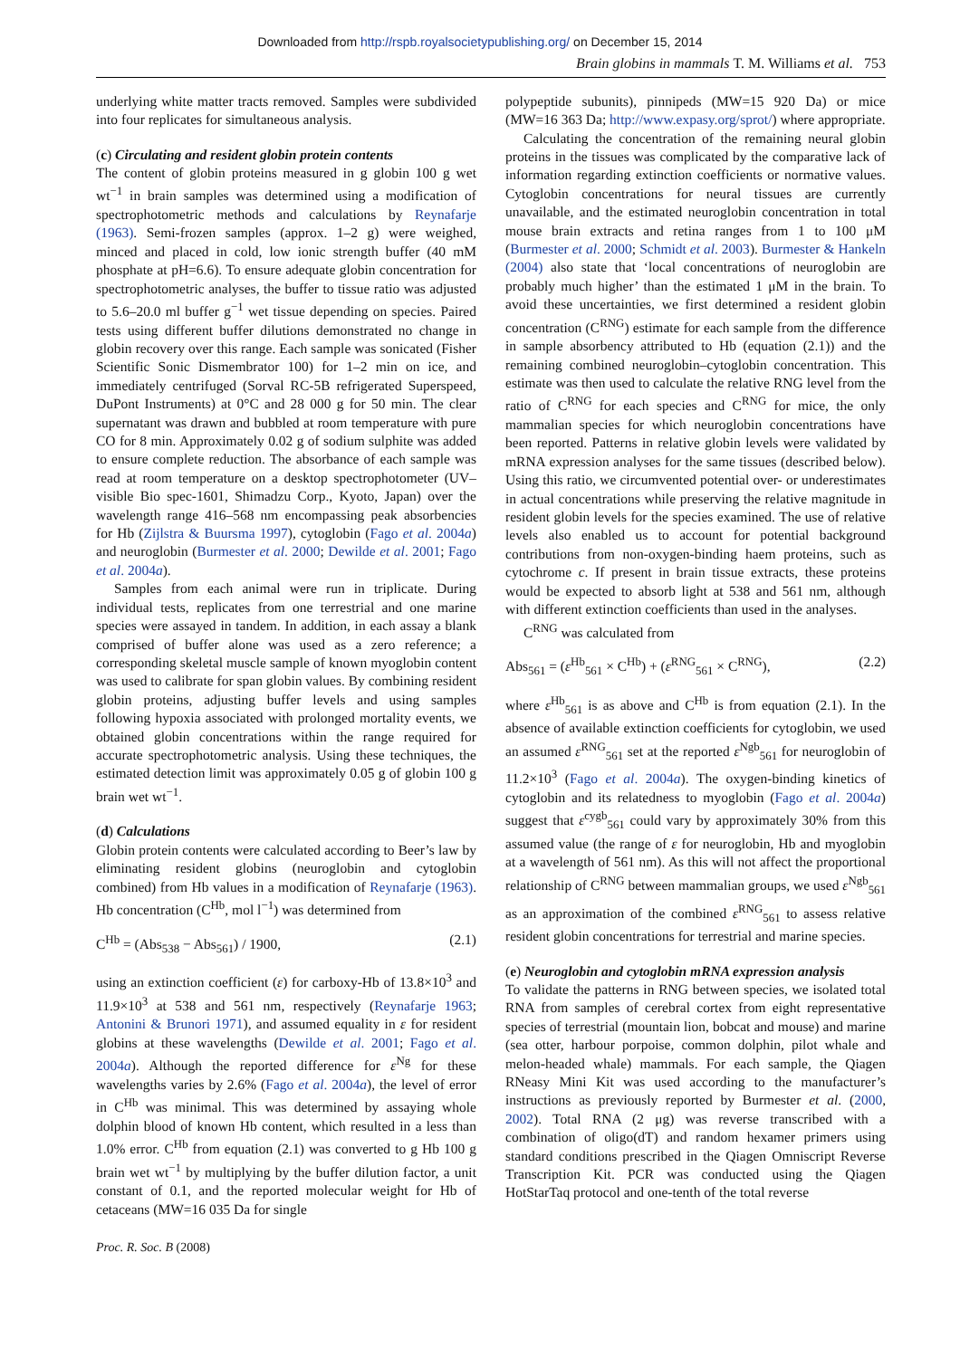Downloaded from http://rspb.royalsocietypublishing.org/ on December 15, 2014
Brain globins in mammals T. M. Williams et al. 753
underlying white matter tracts removed. Samples were subdivided into four replicates for simultaneous analysis.
(c) Circulating and resident globin protein contents
The content of globin proteins measured in g globin 100 g wet wt<sup>−1</sup> in brain samples was determined using a modification of spectrophotometric methods and calculations by Reynafarje (1963). Semi-frozen samples (approx. 1–2 g) were weighed, minced and placed in cold, low ionic strength buffer (40 mM phosphate at pH=6.6). To ensure adequate globin concentration for spectrophotometric analyses, the buffer to tissue ratio was adjusted to 5.6–20.0 ml buffer g<sup>−1</sup> wet tissue depending on species. Paired tests using different buffer dilutions demonstrated no change in globin recovery over this range. Each sample was sonicated (Fisher Scientific Sonic Dismembrator 100) for 1–2 min on ice, and immediately centrifuged (Sorval RC-5B refrigerated Superspeed, DuPont Instruments) at 0°C and 28 000 g for 50 min. The clear supernatant was drawn and bubbled at room temperature with pure CO for 8 min. Approximately 0.02 g of sodium sulphite was added to ensure complete reduction. The absorbance of each sample was read at room temperature on a desktop spectrophotometer (UV–visible Bio spec-1601, Shimadzu Corp., Kyoto, Japan) over the wavelength range 416–568 nm encompassing peak absorbencies for Hb (Zijlstra & Buursma 1997), cytoglobin (Fago et al. 2004a) and neuroglobin (Burmester et al. 2000; Dewilde et al. 2001; Fago et al. 2004a).
Samples from each animal were run in triplicate. During individual tests, replicates from one terrestrial and one marine species were assayed in tandem. In addition, in each assay a blank comprised of buffer alone was used as a zero reference; a corresponding skeletal muscle sample of known myoglobin content was used to calibrate for span globin values. By combining resident globin proteins, adjusting buffer levels and using samples following hypoxia associated with prolonged mortality events, we obtained globin concentrations within the range required for accurate spectrophotometric analysis. Using these techniques, the estimated detection limit was approximately 0.05 g of globin 100 g brain wet wt<sup>−1</sup>.
(d) Calculations
Globin protein contents were calculated according to Beer’s law by eliminating resident globins (neuroglobin and cytoglobin combined) from Hb values in a modification of Reynafarje (1963). Hb concentration (C<sup>Hb</sup>, mol l<sup>−1</sup>) was determined from
C<sup>Hb</sup> = (Abs<sub>538</sub> − Abs<sub>561</sub>) / 1900, (2.1)
using an extinction coefficient (ε) for carboxy-Hb of 13.8×10<sup>3</sup> and 11.9×10<sup>3</sup> at 538 and 561 nm, respectively (Reynafarje 1963; Antonini & Brunori 1971), and assumed equality in ε for resident globins at these wavelengths (Dewilde et al. 2001; Fago et al. 2004a). Although the reported difference for ε<sup>Ng</sup> for these wavelengths varies by 2.6% (Fago et al. 2004a), the level of error in C<sup>Hb</sup> was minimal. This was determined by assaying whole dolphin blood of known Hb content, which resulted in a less than 1.0% error. C<sup>Hb</sup> from equation (2.1) was converted to g Hb 100 g brain wet wt<sup>−1</sup> by multiplying by the buffer dilution factor, a unit constant of 0.1, and the reported molecular weight for Hb of cetaceans (MW=16 035 Da for single
polypeptide subunits), pinnipeds (MW=15 920 Da) or mice (MW=16 363 Da; http://www.expasy.org/sprot/) where appropriate.
Calculating the concentration of the remaining neural globin proteins in the tissues was complicated by the comparative lack of information regarding extinction coefficients or normative values. Cytoglobin concentrations for neural tissues are currently unavailable, and the estimated neuroglobin concentration in total mouse brain extracts and retina ranges from 1 to 100 μM (Burmester et al. 2000; Schmidt et al. 2003). Burmester & Hankeln (2004) also state that ‘local concentrations of neuroglobin are probably much higher’ than the estimated 1 μM in the brain. To avoid these uncertainties, we first determined a resident globin concentration (C<sup>RNG</sup>) estimate for each sample from the difference in sample absorbency attributed to Hb (equation (2.1)) and the remaining combined neuroglobin–cytoglobin concentration. This estimate was then used to calculate the relative RNG level from the ratio of C<sup>RNG</sup> for each species and C<sup>RNG</sup> for mice, the only mammalian species for which neuroglobin concentrations have been reported. Patterns in relative globin levels were validated by mRNA expression analyses for the same tissues (described below). Using this ratio, we circumvented potential over- or underestimates in actual concentrations while preserving the relative magnitude in resident globin levels for the species examined. The use of relative levels also enabled us to account for potential background contributions from non-oxygen-binding haem proteins, such as cytochrome c. If present in brain tissue extracts, these proteins would be expected to absorb light at 538 and 561 nm, although with different extinction coefficients than used in the analyses.
C<sup>RNG</sup> was calculated from
Abs<sub>561</sub> = (ε<sup>Hb</sup><sub>561</sub> × C<sup>Hb</sup>) + (ε<sup>RNG</sup><sub>561</sub> × C<sup>RNG</sup>), (2.2)
where ε<sup>Hb</sup><sub>561</sub> is as above and C<sup>Hb</sup> is from equation (2.1). In the absence of available extinction coefficients for cytoglobin, we used an assumed ε<sup>RNG</sup><sub>561</sub> set at the reported ε<sup>Ngb</sup><sub>561</sub> for neuroglobin of 11.2×10<sup>3</sup> (Fago et al. 2004a). The oxygen-binding kinetics of cytoglobin and its relatedness to myoglobin (Fago et al. 2004a) suggest that ε<sup>cygb</sup><sub>561</sub> could vary by approximately 30% from this assumed value (the range of ε for neuroglobin, Hb and myoglobin at a wavelength of 561 nm). As this will not affect the proportional relationship of C<sup>RNG</sup> between mammalian groups, we used ε<sup>Ngb</sup><sub>561</sub> as an approximation of the combined ε<sup>RNG</sup><sub>561</sub> to assess relative resident globin concentrations for terrestrial and marine species.
(e) Neuroglobin and cytoglobin mRNA expression analysis
To validate the patterns in RNG between species, we isolated total RNA from samples of cerebral cortex from eight representative species of terrestrial (mountain lion, bobcat and mouse) and marine (sea otter, harbour porpoise, common dolphin, pilot whale and melon-headed whale) mammals. For each sample, the Qiagen RNeasy Mini Kit was used according to the manufacturer’s instructions as previously reported by Burmester et al. (2000, 2002). Total RNA (2 μg) was reverse transcribed with a combination of oligo(dT) and random hexamer primers using standard conditions prescribed in the Qiagen Omniscript Reverse Transcription Kit. PCR was conducted using the Qiagen HotStarTaq protocol and one-tenth of the total reverse
Proc. R. Soc. B (2008)